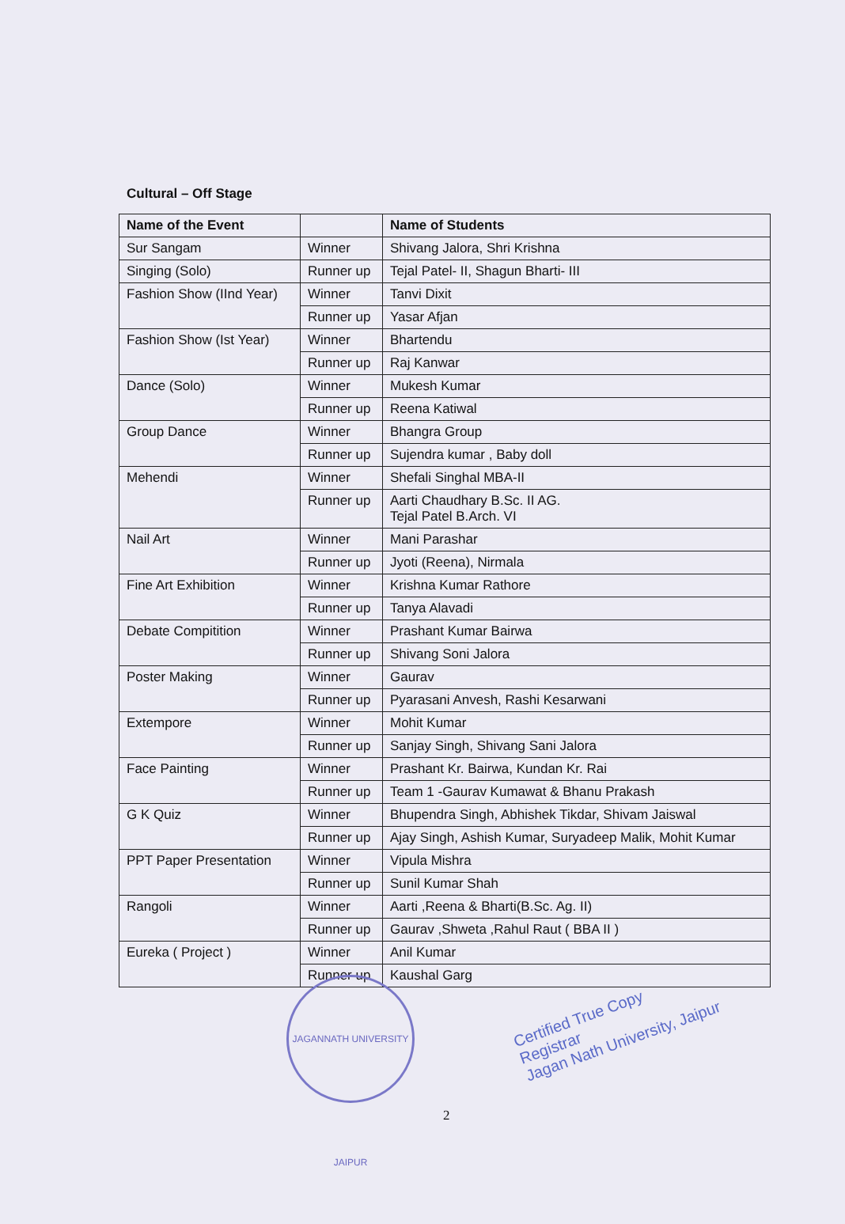Cultural – Off Stage
| Name of the Event | | Name of Students |
| --- | --- | --- |
| Sur Sangam | Winner | Shivang Jalora, Shri Krishna |
| Singing (Solo) | Runner up | Tejal Patel- II, Shagun Bharti- III |
| Fashion Show (IInd Year) | Winner | Tanvi Dixit |
| | Runner up | Yasar Afjan |
| Fashion Show (Ist Year) | Winner | Bhartendu |
| | Runner up | Raj Kanwar |
| Dance (Solo) | Winner | Mukesh Kumar |
| | Runner up | Reena Katiwal |
| Group Dance | Winner | Bhangra Group |
| | Runner up | Sujendra kumar , Baby doll |
| Mehendi | Winner | Shefali Singhal MBA-II |
| | Runner up | Aarti Chaudhary B.Sc. II AG. Tejal Patel B.Arch. VI |
| Nail Art | Winner | Mani Parashar |
| | Runner up | Jyoti (Reena), Nirmala |
| Fine Art Exhibition | Winner | Krishna Kumar Rathore |
| | Runner up | Tanya Alavadi |
| Debate Compitition | Winner | Prashant Kumar Bairwa |
| | Runner up | Shivang Soni Jalora |
| Poster Making | Winner | Gaurav |
| | Runner up | Pyarasani Anvesh, Rashi Kesarwani |
| Extempore | Winner | Mohit Kumar |
| | Runner up | Sanjay Singh, Shivang Sani Jalora |
| Face Painting | Winner | Prashant Kr. Bairwa, Kundan Kr. Rai |
| | Runner up | Team 1 -Gaurav Kumawat & Bhanu Prakash |
| G K Quiz | Winner | Bhupendra Singh, Abhishek Tikdar, Shivam Jaiswal |
| | Runner up | Ajay Singh, Ashish Kumar, Suryadeep Malik, Mohit Kumar |
| PPT Paper Presentation | Winner | Vipula Mishra |
| | Runner up | Sunil Kumar Shah |
| Rangoli | Winner | Aarti ,Reena & Bharti(B.Sc. Ag. II) |
| | Runner up | Gaurav ,Shweta ,Rahul Raut ( BBA II ) |
| Eureka ( Project ) | Winner | Anil Kumar |
| | Runner up | Kaushal Garg |
JAGANNATH UNIVERSITY JAIPUR
Certified True Copy
Registrar
Jagan Nath University, Jaipur
2